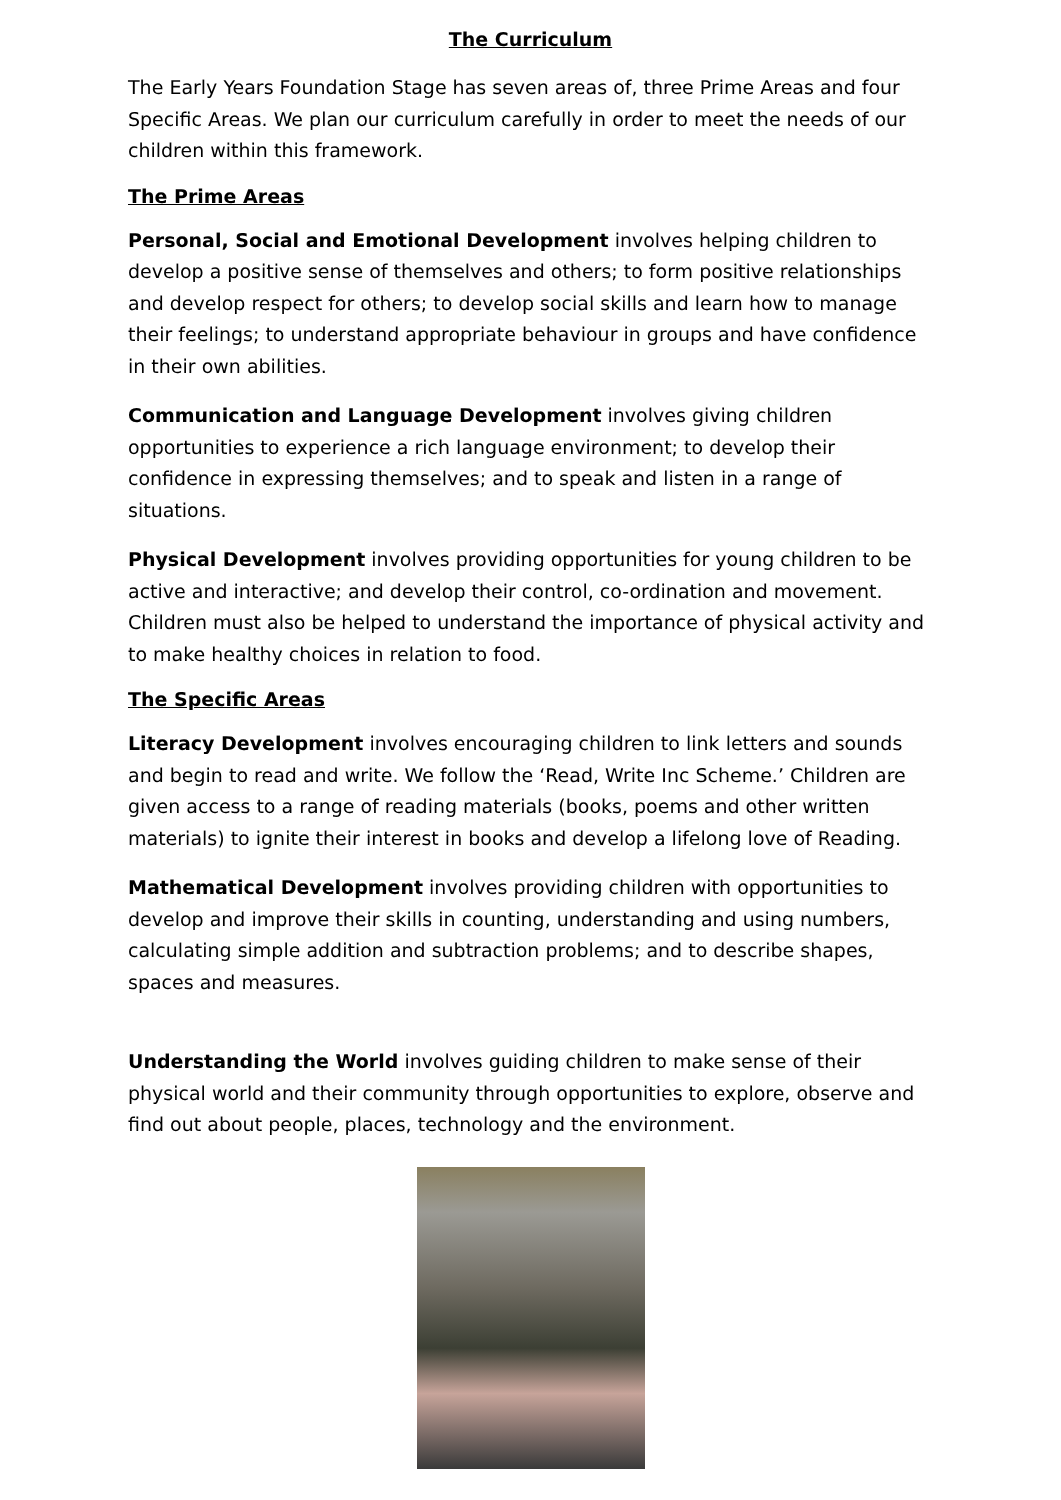The Curriculum
The Early Years Foundation Stage has seven areas of, three Prime Areas and four Specific Areas. We plan our curriculum carefully in order to meet the needs of our children within this framework.
The Prime Areas
Personal, Social and Emotional Development involves helping children to develop a positive sense of themselves and others; to form positive relationships and develop respect for others; to develop social skills and learn how to manage their feelings; to understand appropriate behaviour in groups and have confidence in their own abilities.
Communication and Language Development involves giving children opportunities to experience a rich language environment; to develop their confidence in expressing themselves; and to speak and listen in a range of situations.
Physical Development involves providing opportunities for young children to be active and interactive; and develop their control, co-ordination and movement. Children must also be helped to understand the importance of physical activity and to make healthy choices in relation to food.
The Specific Areas
Literacy Development involves encouraging children to link letters and sounds and begin to read and write. We follow the ‘Read, Write Inc Scheme.’ Children are given access to a range of reading materials (books, poems and other written materials) to ignite their interest in books and develop a lifelong love of Reading.
Mathematical Development involves providing children with opportunities to develop and improve their skills in counting, understanding and using numbers, calculating simple addition and subtraction problems; and to describe shapes, spaces and measures.
Understanding the World involves guiding children to make sense of their physical world and their community through opportunities to explore, observe and find out about people, places, technology and the environment.